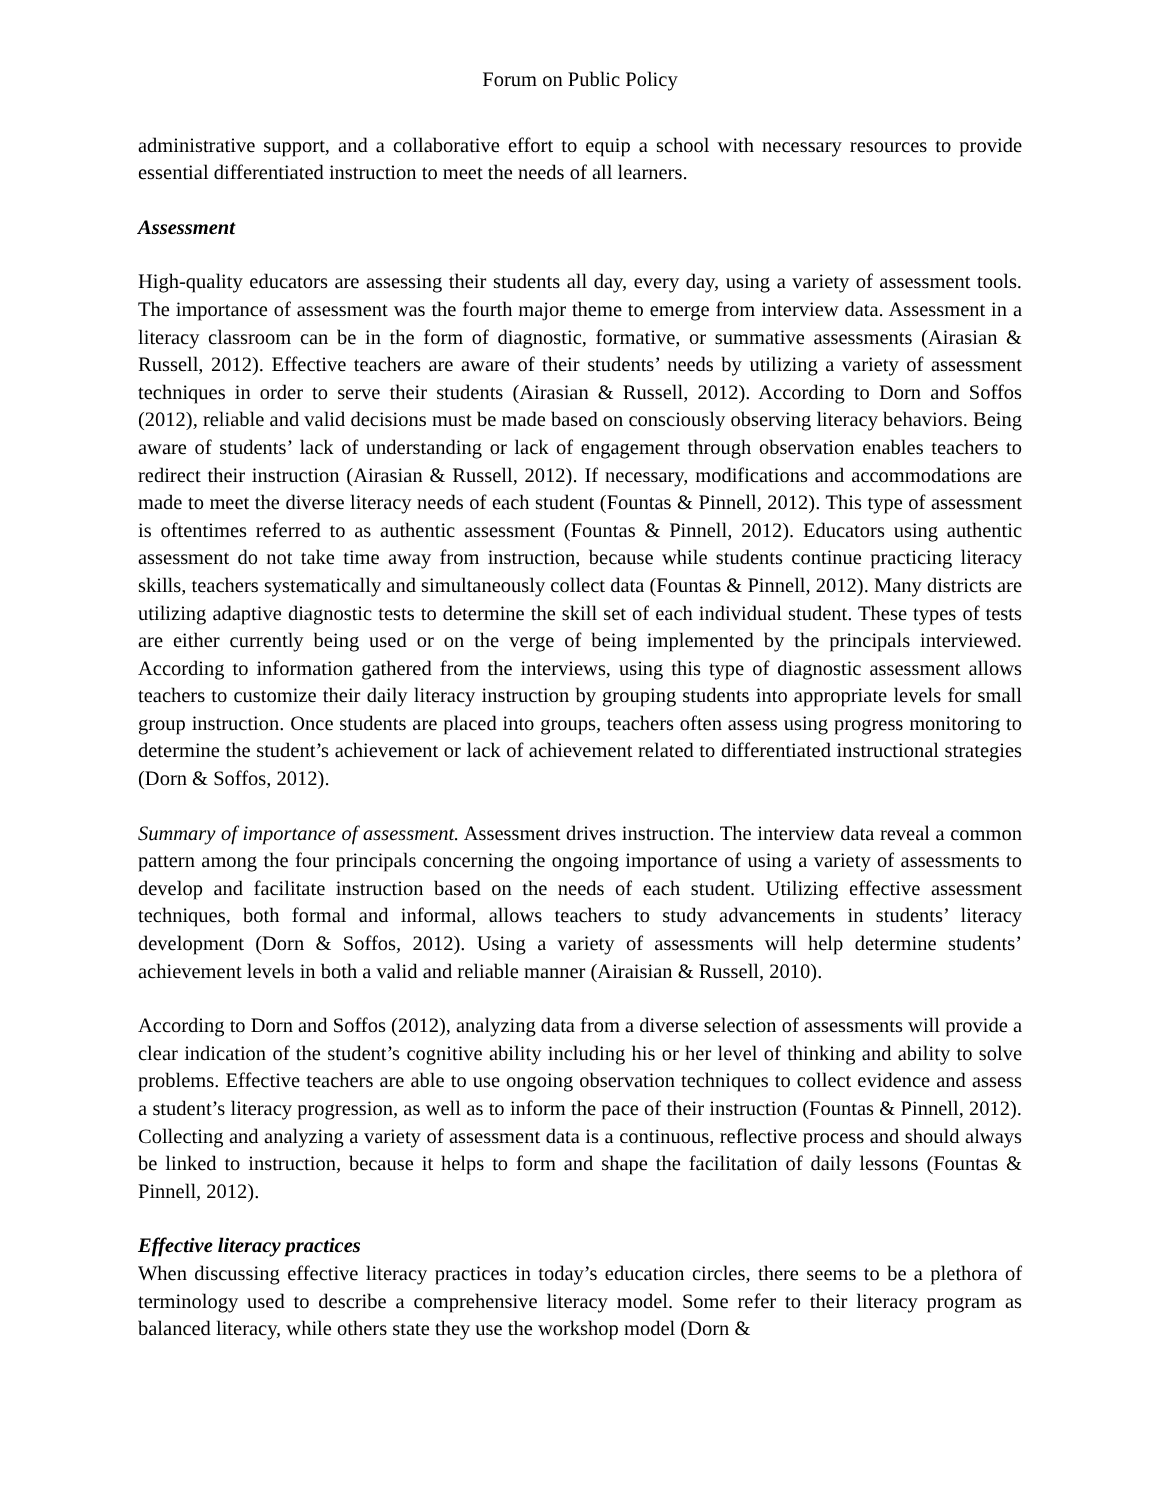Forum on Public Policy
administrative support, and a collaborative effort to equip a school with necessary resources to provide essential differentiated instruction to meet the needs of all learners.
Assessment
High-quality educators are assessing their students all day, every day, using a variety of assessment tools. The importance of assessment was the fourth major theme to emerge from interview data. Assessment in a literacy classroom can be in the form of diagnostic, formative, or summative assessments (Airasian & Russell, 2012). Effective teachers are aware of their students’ needs by utilizing a variety of assessment techniques in order to serve their students (Airasian & Russell, 2012). According to Dorn and Soffos (2012), reliable and valid decisions must be made based on consciously observing literacy behaviors. Being aware of students’ lack of understanding or lack of engagement through observation enables teachers to redirect their instruction (Airasian & Russell, 2012). If necessary, modifications and accommodations are made to meet the diverse literacy needs of each student (Fountas & Pinnell, 2012). This type of assessment is oftentimes referred to as authentic assessment (Fountas & Pinnell, 2012). Educators using authentic assessment do not take time away from instruction, because while students continue practicing literacy skills, teachers systematically and simultaneously collect data (Fountas & Pinnell, 2012). Many districts are utilizing adaptive diagnostic tests to determine the skill set of each individual student. These types of tests are either currently being used or on the verge of being implemented by the principals interviewed. According to information gathered from the interviews, using this type of diagnostic assessment allows teachers to customize their daily literacy instruction by grouping students into appropriate levels for small group instruction. Once students are placed into groups, teachers often assess using progress monitoring to determine the student’s achievement or lack of achievement related to differentiated instructional strategies (Dorn & Soffos, 2012).
Summary of importance of assessment. Assessment drives instruction. The interview data reveal a common pattern among the four principals concerning the ongoing importance of using a variety of assessments to develop and facilitate instruction based on the needs of each student. Utilizing effective assessment techniques, both formal and informal, allows teachers to study advancements in students’ literacy development (Dorn & Soffos, 2012). Using a variety of assessments will help determine students’ achievement levels in both a valid and reliable manner (Airaisian & Russell, 2010).
According to Dorn and Soffos (2012), analyzing data from a diverse selection of assessments will provide a clear indication of the student’s cognitive ability including his or her level of thinking and ability to solve problems. Effective teachers are able to use ongoing observation techniques to collect evidence and assess a student’s literacy progression, as well as to inform the pace of their instruction (Fountas & Pinnell, 2012). Collecting and analyzing a variety of assessment data is a continuous, reflective process and should always be linked to instruction, because it helps to form and shape the facilitation of daily lessons (Fountas & Pinnell, 2012).
Effective literacy practices
When discussing effective literacy practices in today’s education circles, there seems to be a plethora of terminology used to describe a comprehensive literacy model. Some refer to their literacy program as balanced literacy, while others state they use the workshop model (Dorn &